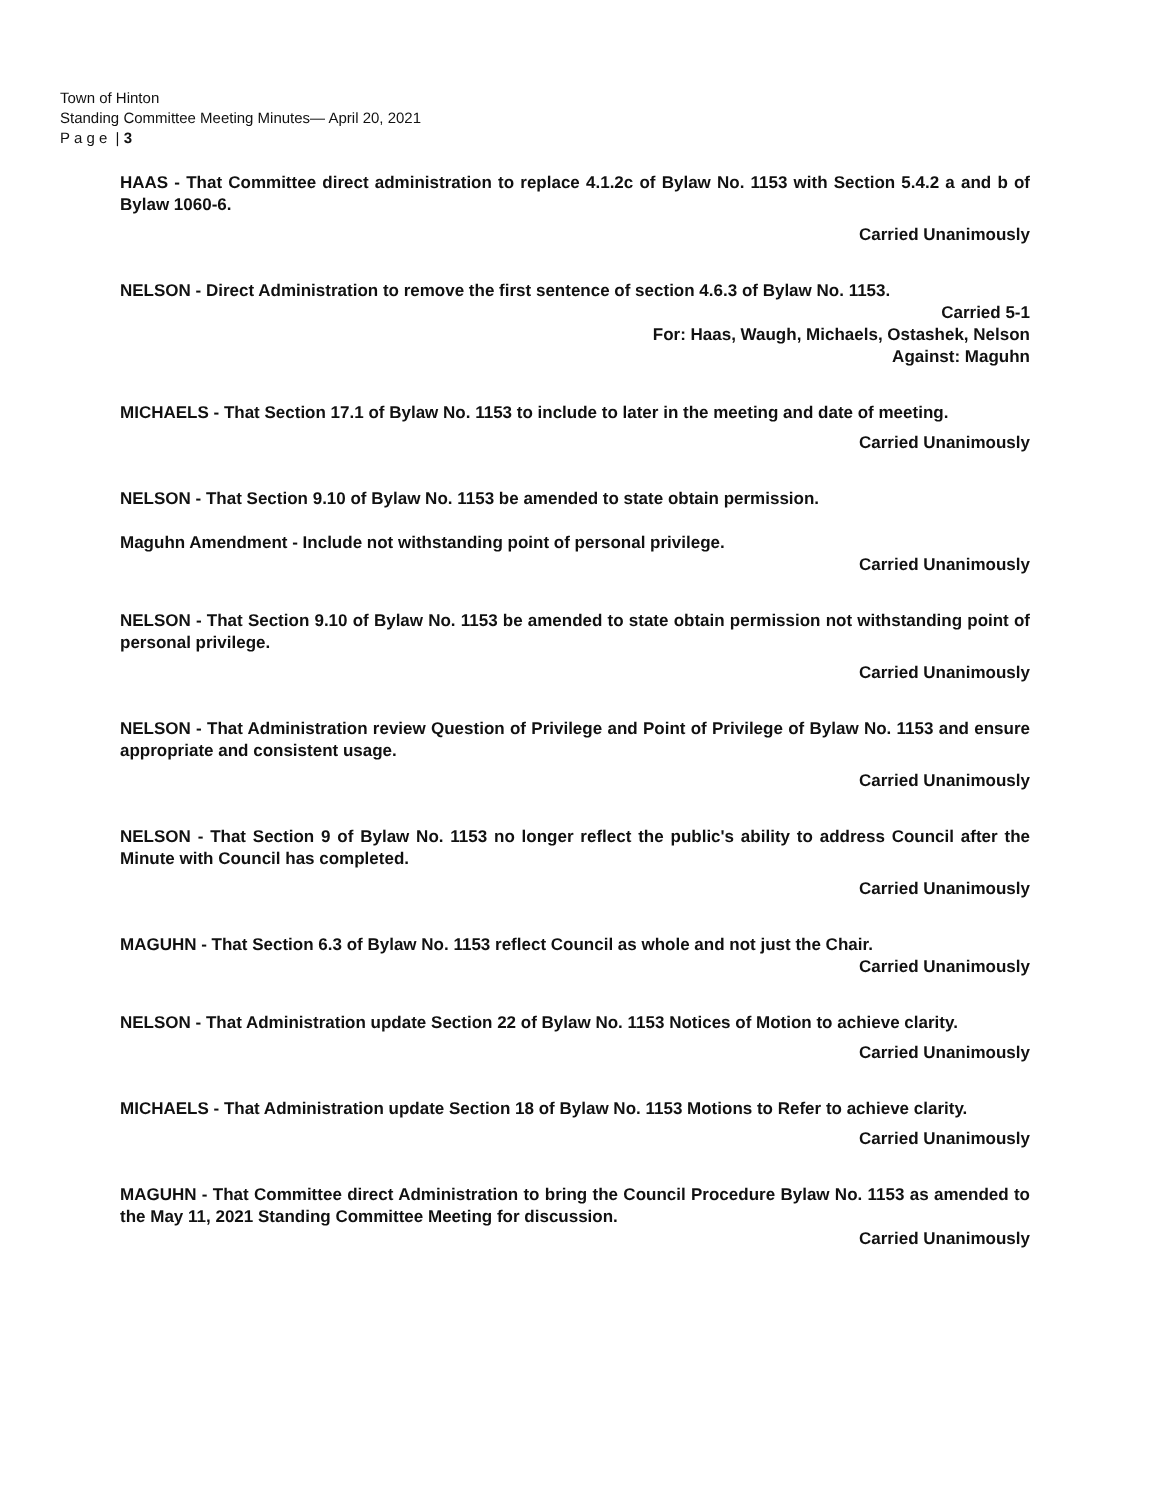Town of Hinton
Standing Committee Meeting Minutes— April 20, 2021
P a g e | 3
HAAS - That Committee direct administration to replace 4.1.2c of Bylaw No. 1153 with Section 5.4.2 a and b of Bylaw 1060-6.
Carried Unanimously
NELSON - Direct Administration to remove the first sentence of section 4.6.3 of Bylaw No. 1153.
Carried 5-1
For: Haas, Waugh, Michaels, Ostashek, Nelson
Against: Maguhn
MICHAELS - That Section 17.1 of Bylaw No. 1153 to include to later in the meeting and date of meeting.
Carried Unanimously
NELSON - That Section 9.10 of Bylaw No. 1153 be amended to state obtain permission.
Maguhn Amendment - Include not withstanding point of personal privilege.
Carried Unanimously
NELSON - That Section 9.10 of Bylaw No. 1153 be amended to state obtain permission not withstanding point of personal privilege.
Carried Unanimously
NELSON - That Administration review Question of Privilege and Point of Privilege of Bylaw No. 1153 and ensure appropriate and consistent usage.
Carried Unanimously
NELSON - That Section 9 of Bylaw No. 1153 no longer reflect the public's ability to address Council after the Minute with Council has completed.
Carried Unanimously
MAGUHN - That Section 6.3 of Bylaw No. 1153 reflect Council as whole and not just the Chair.
Carried Unanimously
NELSON - That Administration update Section 22 of Bylaw No. 1153 Notices of Motion to achieve clarity.
Carried Unanimously
MICHAELS - That Administration update Section 18 of Bylaw No. 1153 Motions to Refer to achieve clarity.
Carried Unanimously
MAGUHN - That Committee direct Administration to bring the Council Procedure Bylaw No. 1153 as amended to the May 11, 2021 Standing Committee Meeting for discussion.
Carried Unanimously